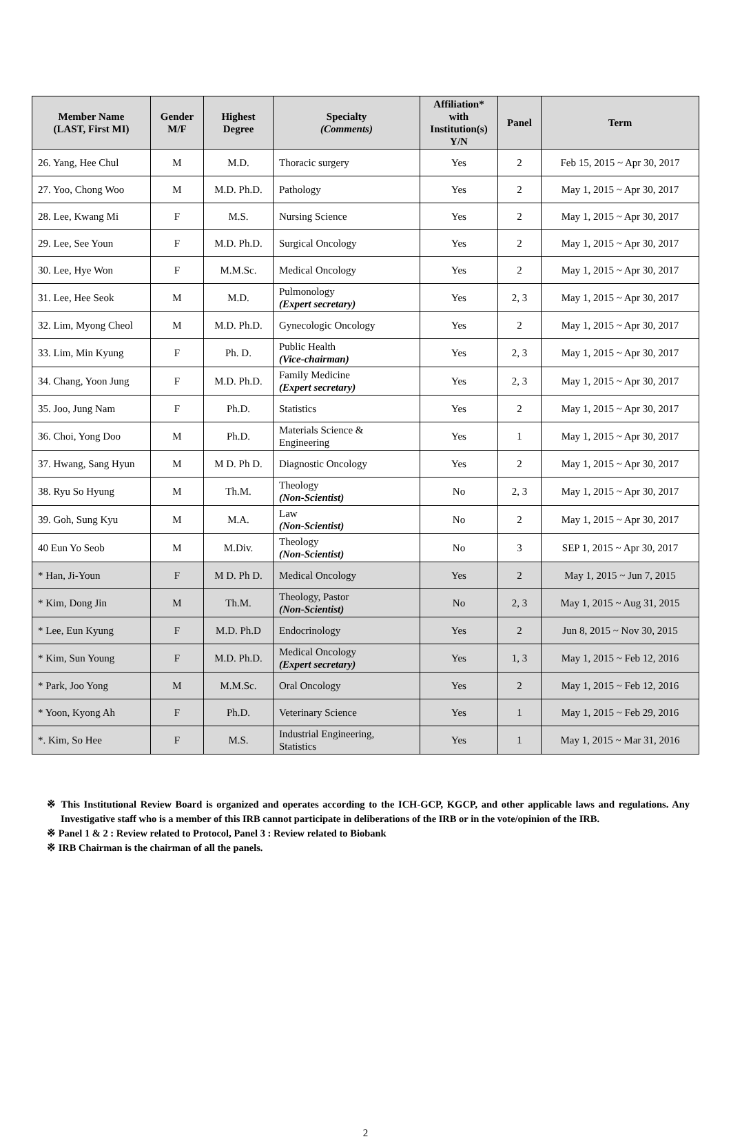| Member Name (LAST, First MI) | Gender M/F | Highest Degree | Specialty (Comments) | Affiliation* with Institution(s) Y/N | Panel | Term |
| --- | --- | --- | --- | --- | --- | --- |
| 26. Yang, Hee Chul | M | M.D. | Thoracic surgery | Yes | 2 | Feb 15, 2015 ~ Apr 30, 2017 |
| 27. Yoo, Chong Woo | M | M.D. Ph.D. | Pathology | Yes | 2 | May 1, 2015 ~ Apr 30, 2017 |
| 28. Lee, Kwang Mi | F | M.S. | Nursing Science | Yes | 2 | May 1, 2015 ~ Apr 30, 2017 |
| 29. Lee, See Youn | F | M.D. Ph.D. | Surgical Oncology | Yes | 2 | May 1, 2015 ~ Apr 30, 2017 |
| 30. Lee, Hye Won | F | M.M.Sc. | Medical Oncology | Yes | 2 | May 1, 2015 ~ Apr 30, 2017 |
| 31. Lee, Hee Seok | M | M.D. | Pulmonology (Expert secretary) | Yes | 2, 3 | May 1, 2015 ~ Apr 30, 2017 |
| 32. Lim, Myong Cheol | M | M.D. Ph.D. | Gynecologic Oncology | Yes | 2 | May 1, 2015 ~ Apr 30, 2017 |
| 33. Lim, Min Kyung | F | Ph. D. | Public Health (Vice-chairman) | Yes | 2, 3 | May 1, 2015 ~ Apr 30, 2017 |
| 34. Chang, Yoon Jung | F | M.D. Ph.D. | Family Medicine (Expert secretary) | Yes | 2, 3 | May 1, 2015 ~ Apr 30, 2017 |
| 35. Joo, Jung Nam | F | Ph.D. | Statistics | Yes | 2 | May 1, 2015 ~ Apr 30, 2017 |
| 36. Choi, Yong Doo | M | Ph.D. | Materials Science & Engineering | Yes | 1 | May 1, 2015 ~ Apr 30, 2017 |
| 37. Hwang, Sang Hyun | M | M D. Ph D. | Diagnostic Oncology | Yes | 2 | May 1, 2015 ~ Apr 30, 2017 |
| 38. Ryu So Hyung | M | Th.M. | Theology (Non-Scientist) | No | 2, 3 | May 1, 2015 ~ Apr 30, 2017 |
| 39. Goh, Sung Kyu | M | M.A. | Law (Non-Scientist) | No | 2 | May 1, 2015 ~ Apr 30, 2017 |
| 40 Eun Yo Seob | M | M.Div. | Theology (Non-Scientist) | No | 3 | SEP 1, 2015 ~ Apr 30, 2017 |
| * Han, Ji-Youn | F | M D. Ph D. | Medical Oncology | Yes | 2 | May 1, 2015 ~ Jun 7, 2015 |
| * Kim, Dong Jin | M | Th.M. | Theology, Pastor (Non-Scientist) | No | 2, 3 | May 1, 2015 ~ Aug 31, 2015 |
| * Lee, Eun Kyung | F | M.D. Ph.D | Endocrinology | Yes | 2 | Jun 8, 2015 ~ Nov 30, 2015 |
| * Kim, Sun Young | F | M.D. Ph.D. | Medical Oncology (Expert secretary) | Yes | 1, 3 | May 1, 2015 ~ Feb 12, 2016 |
| * Park, Joo Yong | M | M.M.Sc. | Oral Oncology | Yes | 2 | May 1, 2015 ~ Feb 12, 2016 |
| * Yoon, Kyong Ah | F | Ph.D. | Veterinary Science | Yes | 1 | May 1, 2015 ~ Feb 29, 2016 |
| *. Kim, So Hee | F | M.S. | Industrial Engineering, Statistics | Yes | 1 | May 1, 2015 ~ Mar 31, 2016 |
※ This Institutional Review Board is organized and operates according to the ICH-GCP, KGCP, and other applicable laws and regulations. Any Investigative staff who is a member of this IRB cannot participate in deliberations of the IRB or in the vote/opinion of the IRB.
※ Panel 1 & 2 : Review related to Protocol, Panel 3 : Review related to Biobank
※ IRB Chairman is the chairman of all the panels.
2